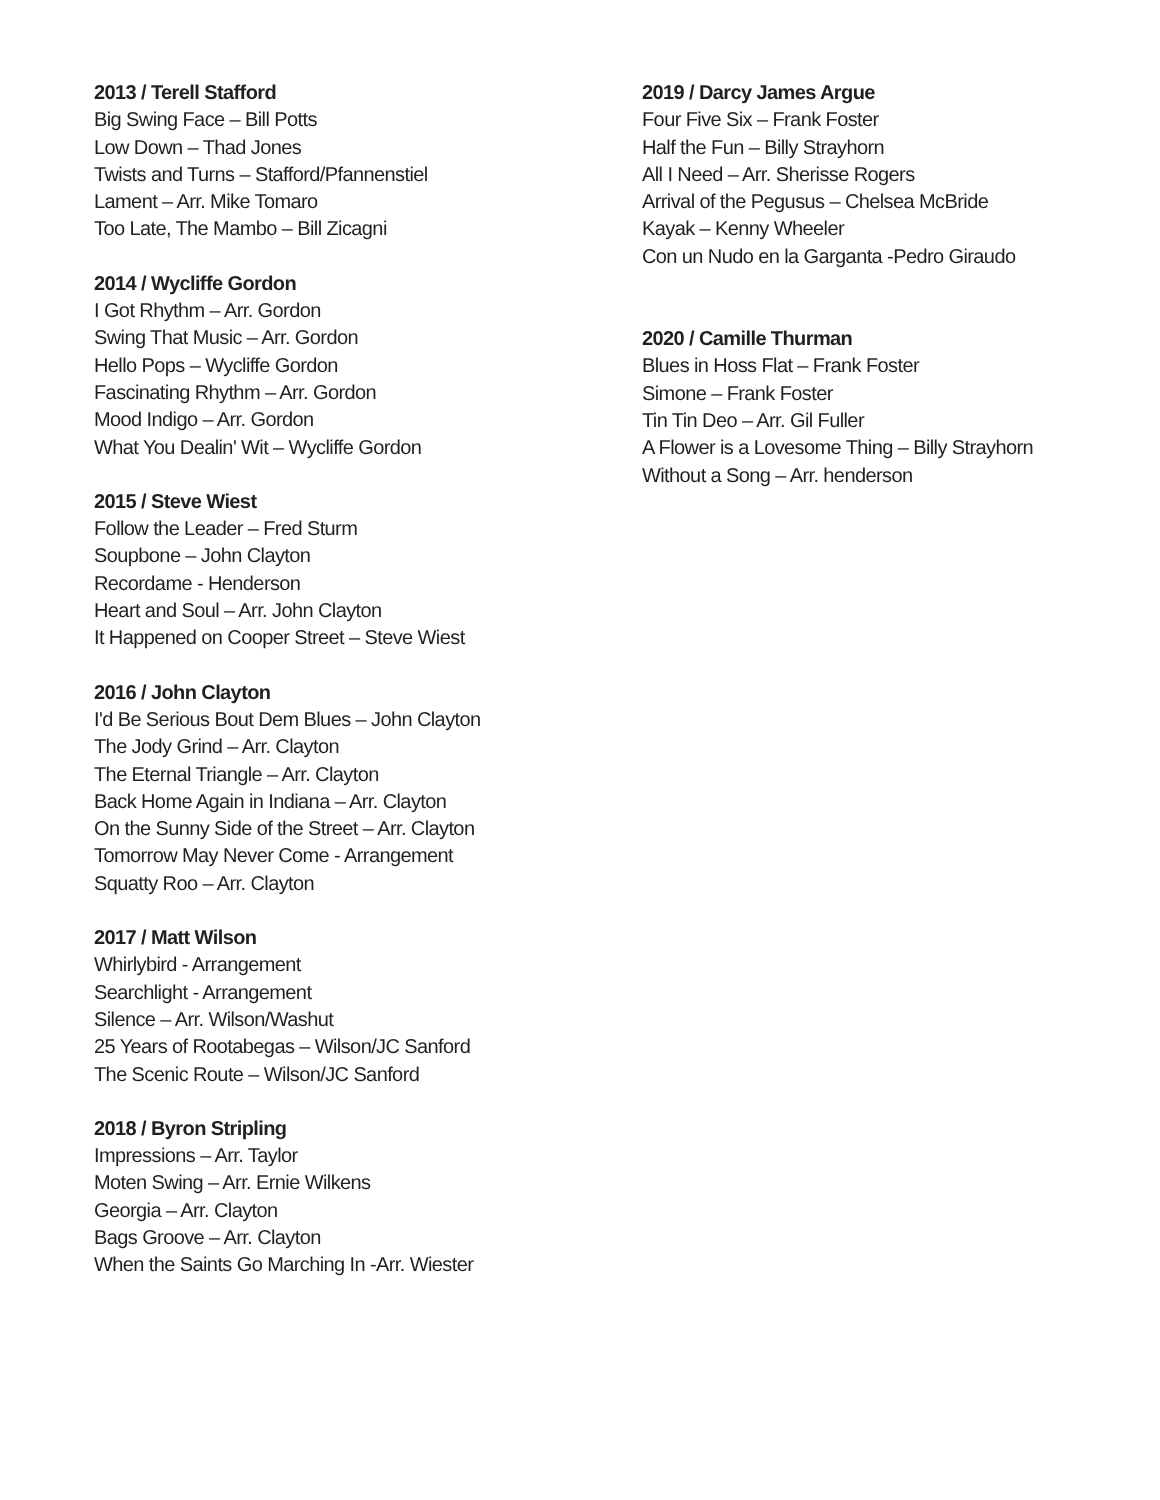2013 / Terell Stafford
Big Swing Face – Bill Potts
Low Down – Thad Jones
Twists and Turns – Stafford/Pfannenstiel
Lament – Arr. Mike Tomaro
Too Late, The Mambo – Bill Zicagni
2014 / Wycliffe Gordon
I Got Rhythm – Arr. Gordon
Swing That Music – Arr. Gordon
Hello Pops – Wycliffe Gordon
Fascinating Rhythm – Arr. Gordon
Mood Indigo – Arr. Gordon
What You Dealin' Wit – Wycliffe Gordon
2015 / Steve Wiest
Follow the Leader – Fred Sturm
Soupbone – John Clayton
Recordame - Henderson
Heart and Soul – Arr. John Clayton
It Happened on Cooper Street – Steve Wiest
2016 / John Clayton
I'd Be Serious Bout Dem Blues – John Clayton
The Jody Grind – Arr. Clayton
The Eternal Triangle – Arr. Clayton
Back Home Again in Indiana – Arr. Clayton
On the Sunny Side of the Street – Arr. Clayton
Tomorrow May Never Come - Arrangement
Squatty Roo – Arr. Clayton
2017 / Matt Wilson
Whirlybird - Arrangement
Searchlight - Arrangement
Silence – Arr. Wilson/Washut
25 Years of Rootabegas – Wilson/JC Sanford
The Scenic Route – Wilson/JC Sanford
2018 / Byron Stripling
Impressions – Arr. Taylor
Moten Swing – Arr. Ernie Wilkens
Georgia – Arr. Clayton
Bags Groove – Arr. Clayton
When the Saints Go Marching In -Arr. Wiester
2019 / Darcy James Argue
Four Five Six – Frank Foster
Half the Fun – Billy Strayhorn
All I Need – Arr. Sherisse Rogers
Arrival of the Pegusus – Chelsea McBride
Kayak – Kenny Wheeler
Con un Nudo en la Garganta -Pedro Giraudo
2020 / Camille Thurman
Blues in Hoss Flat – Frank Foster
Simone – Frank Foster
Tin Tin Deo – Arr. Gil Fuller
A Flower is a Lovesome Thing – Billy Strayhorn
Without a Song – Arr. henderson